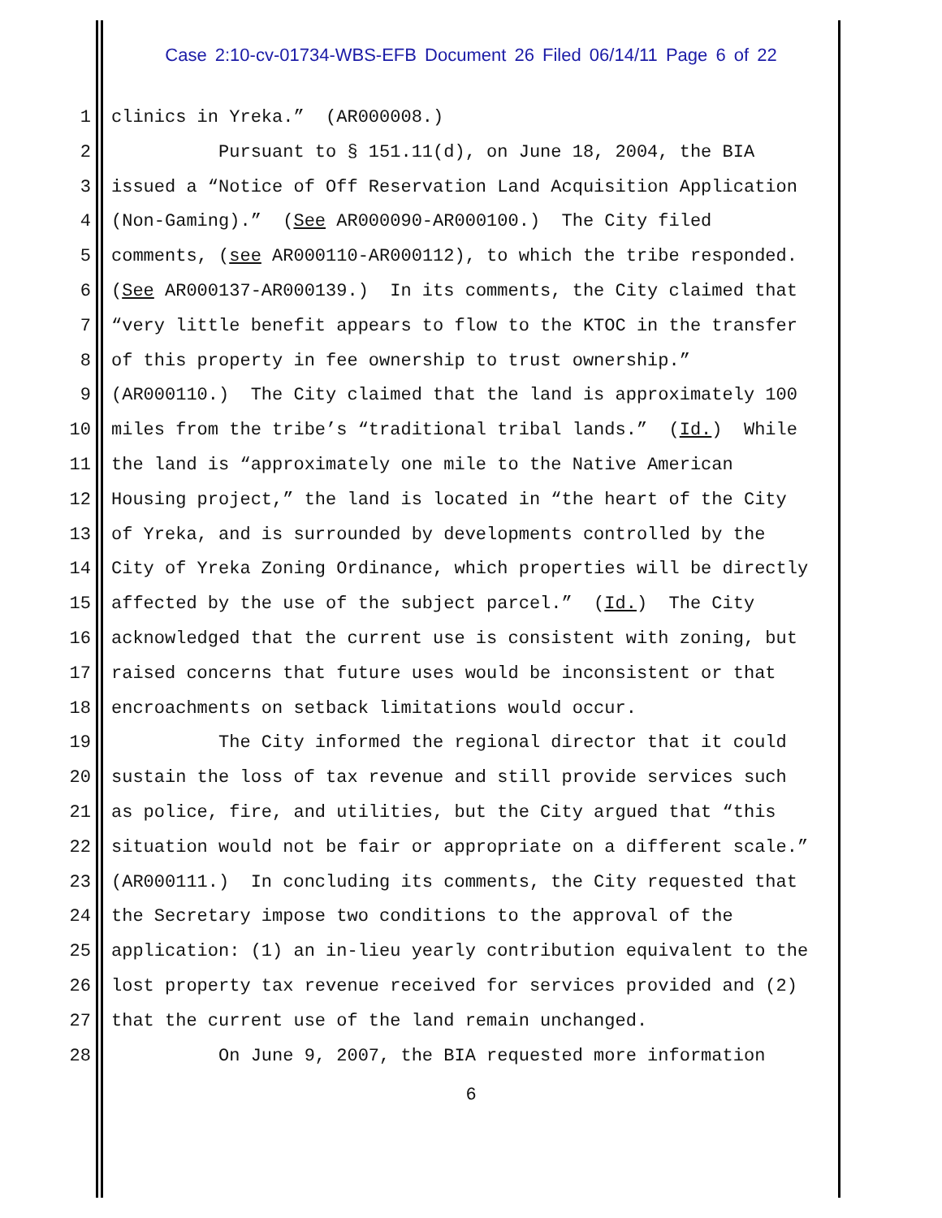Case 2:10-cv-01734-WBS-EFB Document 26 Filed 06/14/11 Page 6 of 22
1 clinics in Yreka.” (AR000008.)
2 Pursuant to § 151.11(d), on June 18, 2004, the BIA
3 issued a “Notice of Off Reservation Land Acquisition Application
4 (Non-Gaming).” (See AR000090-AR000100.) The City filed
5 comments, (see AR000110-AR000112), to which the tribe responded.
6 (See AR000137-AR000139.) In its comments, the City claimed that
7 “very little benefit appears to flow to the KTOC in the transfer
8 of this property in fee ownership to trust ownership.”
9 (AR000110.) The City claimed that the land is approximately 100
10 miles from the tribe’s “traditional tribal lands.” (Id.) While
11 the land is “approximately one mile to the Native American
12 Housing project,” the land is located in “the heart of the City
13 of Yreka, and is surrounded by developments controlled by the
14 City of Yreka Zoning Ordinance, which properties will be directly
15 affected by the use of the subject parcel.” (Id.) The City
16 acknowledged that the current use is consistent with zoning, but
17 raised concerns that future uses would be inconsistent or that
18 encroachments on setback limitations would occur.
19 The City informed the regional director that it could
20 sustain the loss of tax revenue and still provide services such
21 as police, fire, and utilities, but the City argued that “this
22 situation would not be fair or appropriate on a different scale.”
23 (AR000111.) In concluding its comments, the City requested that
24 the Secretary impose two conditions to the approval of the
25 application: (1) an in-lieu yearly contribution equivalent to the
26 lost property tax revenue received for services provided and (2)
27 that the current use of the land remain unchanged.
28 On June 9, 2007, the BIA requested more information
6